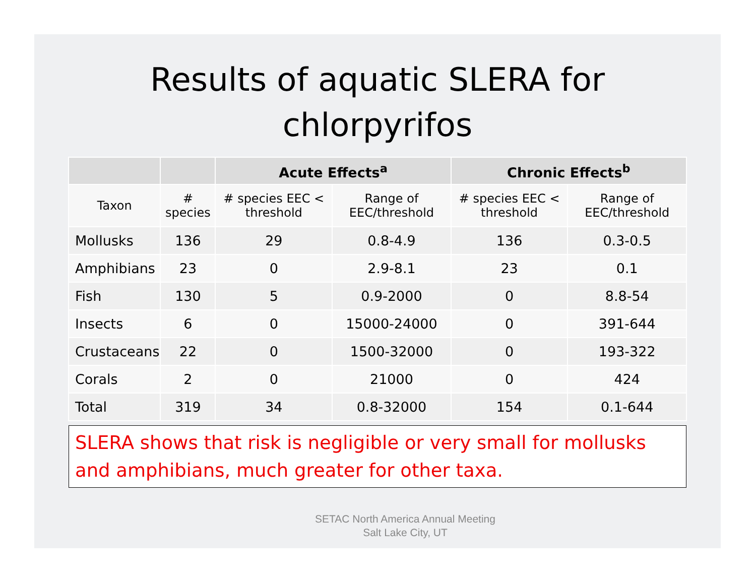Results of aquatic SLERA for
chlorpyrifos
| | | Acute Effects<sup>a</sup> | | Chronic Effects<sup>b</sup> | |
| --- | --- | --- | --- | --- | --- |
| Taxon | # species | # species EEC < threshold | Range of EEC/threshold | # species EEC < threshold | Range of EEC/threshold |
| Mollusks | 136 | 29 | 0.8-4.9 | 136 | 0.3-0.5 |
| Amphibians | 23 | 0 | 2.9-8.1 | 23 | 0.1 |
| Fish | 130 | 5 | 0.9-2000 | 0 | 8.8-54 |
| Insects | 6 | 0 | 15000-24000 | 0 | 391-644 |
| Crustaceans | 22 | 0 | 1500-32000 | 0 | 193-322 |
| Corals | 2 | 0 | 21000 | 0 | 424 |
| Total | 319 | 34 | 0.8-32000 | 154 | 0.1-644 |
SLERA shows that risk is negligible or very small for mollusks and amphibians, much greater for other taxa.
SETAC North America Annual Meeting
Salt Lake City, UT